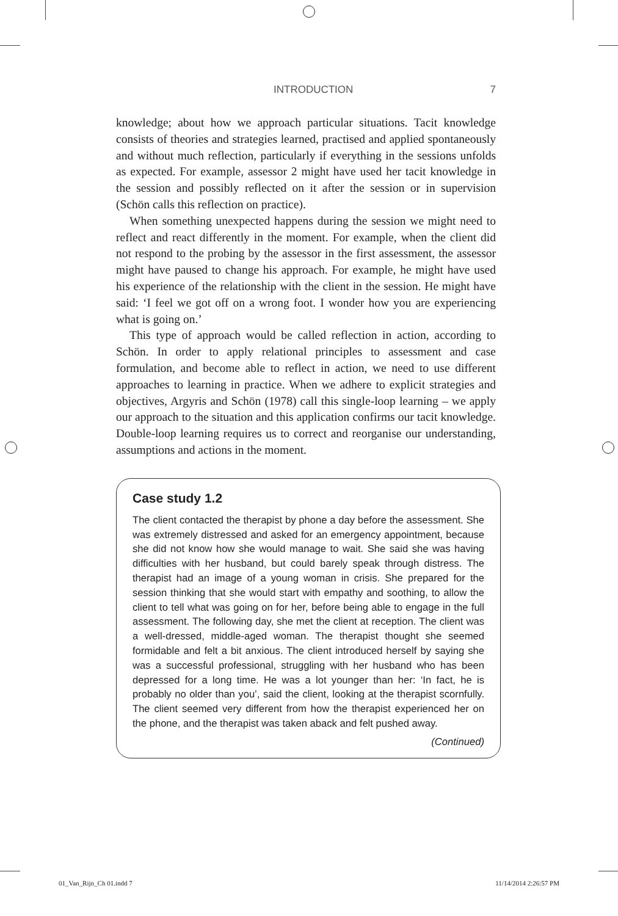INTRODUCTION 7
knowledge; about how we approach particular situations. Tacit knowledge consists of theories and strategies learned, practised and applied spontaneously and without much reflection, particularly if everything in the sessions unfolds as expected. For example, assessor 2 might have used her tacit knowledge in the session and possibly reflected on it after the session or in supervision (Schön calls this reflection on practice).
When something unexpected happens during the session we might need to reflect and react differently in the moment. For example, when the client did not respond to the probing by the assessor in the first assessment, the assessor might have paused to change his approach. For example, he might have used his experience of the relationship with the client in the session. He might have said: ‘I feel we got off on a wrong foot. I wonder how you are experiencing what is going on.’
This type of approach would be called reflection in action, according to Schön. In order to apply relational principles to assessment and case formulation, and become able to reflect in action, we need to use different approaches to learning in practice. When we adhere to explicit strategies and objectives, Argyris and Schön (1978) call this single-loop learning – we apply our approach to the situation and this application confirms our tacit knowledge. Double-loop learning requires us to correct and reorganise our understanding, assumptions and actions in the moment.
Case study 1.2
The client contacted the therapist by phone a day before the assessment. She was extremely distressed and asked for an emergency appointment, because she did not know how she would manage to wait. She said she was having difficulties with her husband, but could barely speak through distress. The therapist had an image of a young woman in crisis. She prepared for the session thinking that she would start with empathy and soothing, to allow the client to tell what was going on for her, before being able to engage in the full assessment. The following day, she met the client at reception. The client was a well-dressed, middle-aged woman. The therapist thought she seemed formidable and felt a bit anxious. The client introduced herself by saying she was a successful professional, struggling with her husband who has been depressed for a long time. He was a lot younger than her: ‘In fact, he is probably no older than you’, said the client, looking at the therapist scornfully. The client seemed very different from how the therapist experienced her on the phone, and the therapist was taken aback and felt pushed away.
(Continued)
01_Van_Rijn_Ch 01.indd 7 11/14/2014 2:26:57 PM